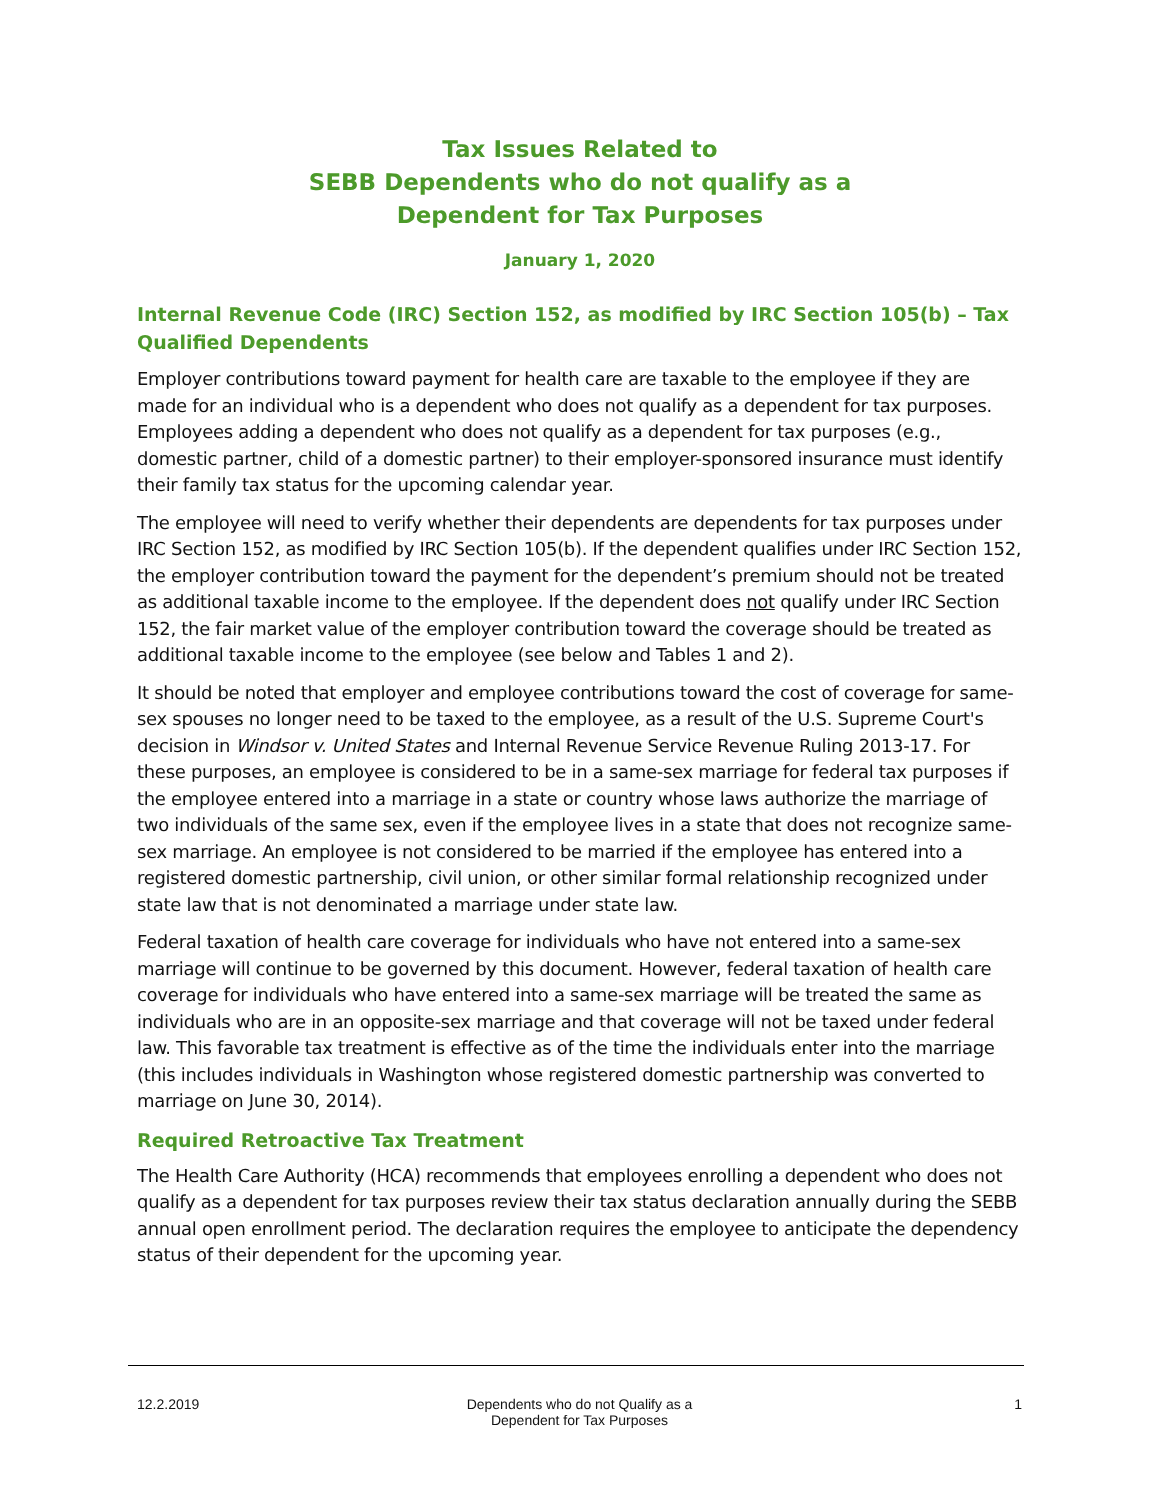Tax Issues Related to
SEBB Dependents who do not qualify as a
Dependent for Tax Purposes
January 1, 2020
Internal Revenue Code (IRC) Section 152, as modified by IRC Section 105(b) – Tax Qualified Dependents
Employer contributions toward payment for health care are taxable to the employee if they are made for an individual who is a dependent who does not qualify as a dependent for tax purposes. Employees adding a dependent who does not qualify as a dependent for tax purposes (e.g., domestic partner, child of a domestic partner) to their employer-sponsored insurance must identify their family tax status for the upcoming calendar year.
The employee will need to verify whether their dependents are dependents for tax purposes under IRC Section 152, as modified by IRC Section 105(b). If the dependent qualifies under IRC Section 152, the employer contribution toward the payment for the dependent’s premium should not be treated as additional taxable income to the employee. If the dependent does not qualify under IRC Section 152, the fair market value of the employer contribution toward the coverage should be treated as additional taxable income to the employee (see below and Tables 1 and 2).
It should be noted that employer and employee contributions toward the cost of coverage for same-sex spouses no longer need to be taxed to the employee, as a result of the U.S. Supreme Court's decision in Windsor v. United States and Internal Revenue Service Revenue Ruling 2013-17. For these purposes, an employee is considered to be in a same-sex marriage for federal tax purposes if the employee entered into a marriage in a state or country whose laws authorize the marriage of two individuals of the same sex, even if the employee lives in a state that does not recognize same-sex marriage. An employee is not considered to be married if the employee has entered into a registered domestic partnership, civil union, or other similar formal relationship recognized under state law that is not denominated a marriage under state law.
Federal taxation of health care coverage for individuals who have not entered into a same-sex marriage will continue to be governed by this document. However, federal taxation of health care coverage for individuals who have entered into a same-sex marriage will be treated the same as individuals who are in an opposite-sex marriage and that coverage will not be taxed under federal law. This favorable tax treatment is effective as of the time the individuals enter into the marriage (this includes individuals in Washington whose registered domestic partnership was converted to marriage on June 30, 2014).
Required Retroactive Tax Treatment
The Health Care Authority (HCA) recommends that employees enrolling a dependent who does not qualify as a dependent for tax purposes review their tax status declaration annually during the SEBB annual open enrollment period. The declaration requires the employee to anticipate the dependency status of their dependent for the upcoming year.
12.2.2019 Dependents who do not Qualify as a
Dependent for Tax Purposes
1